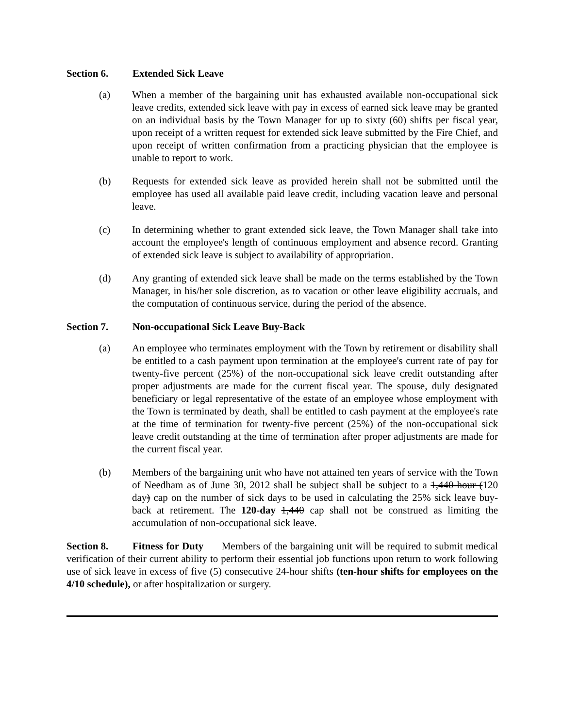Section 6. Extended Sick Leave
(a) When a member of the bargaining unit has exhausted available non-occupational sick leave credits, extended sick leave with pay in excess of earned sick leave may be granted on an individual basis by the Town Manager for up to sixty (60) shifts per fiscal year, upon receipt of a written request for extended sick leave submitted by the Fire Chief, and upon receipt of written confirmation from a practicing physician that the employee is unable to report to work.
(b) Requests for extended sick leave as provided herein shall not be submitted until the employee has used all available paid leave credit, including vacation leave and personal leave.
(c) In determining whether to grant extended sick leave, the Town Manager shall take into account the employee's length of continuous employment and absence record. Granting of extended sick leave is subject to availability of appropriation.
(d) Any granting of extended sick leave shall be made on the terms established by the Town Manager, in his/her sole discretion, as to vacation or other leave eligibility accruals, and the computation of continuous service, during the period of the absence.
Section 7. Non-occupational Sick Leave Buy-Back
(a) An employee who terminates employment with the Town by retirement or disability shall be entitled to a cash payment upon termination at the employee's current rate of pay for twenty-five percent (25%) of the non-occupational sick leave credit outstanding after proper adjustments are made for the current fiscal year. The spouse, duly designated beneficiary or legal representative of the estate of an employee whose employment with the Town is terminated by death, shall be entitled to cash payment at the employee's rate at the time of termination for twenty-five percent (25%) of the non-occupational sick leave credit outstanding at the time of termination after proper adjustments are made for the current fiscal year.
(b) Members of the bargaining unit who have not attained ten years of service with the Town of Needham as of June 30, 2012 shall be subject shall be subject to a 1,440-hour (120 day) cap on the number of sick days to be used in calculating the 25% sick leave buy-back at retirement. The 120-day 1,440 cap shall not be construed as limiting the accumulation of non-occupational sick leave.
Section 8. Fitness for Duty Members of the bargaining unit will be required to submit medical verification of their current ability to perform their essential job functions upon return to work following use of sick leave in excess of five (5) consecutive 24-hour shifts (ten-hour shifts for employees on the 4/10 schedule), or after hospitalization or surgery.